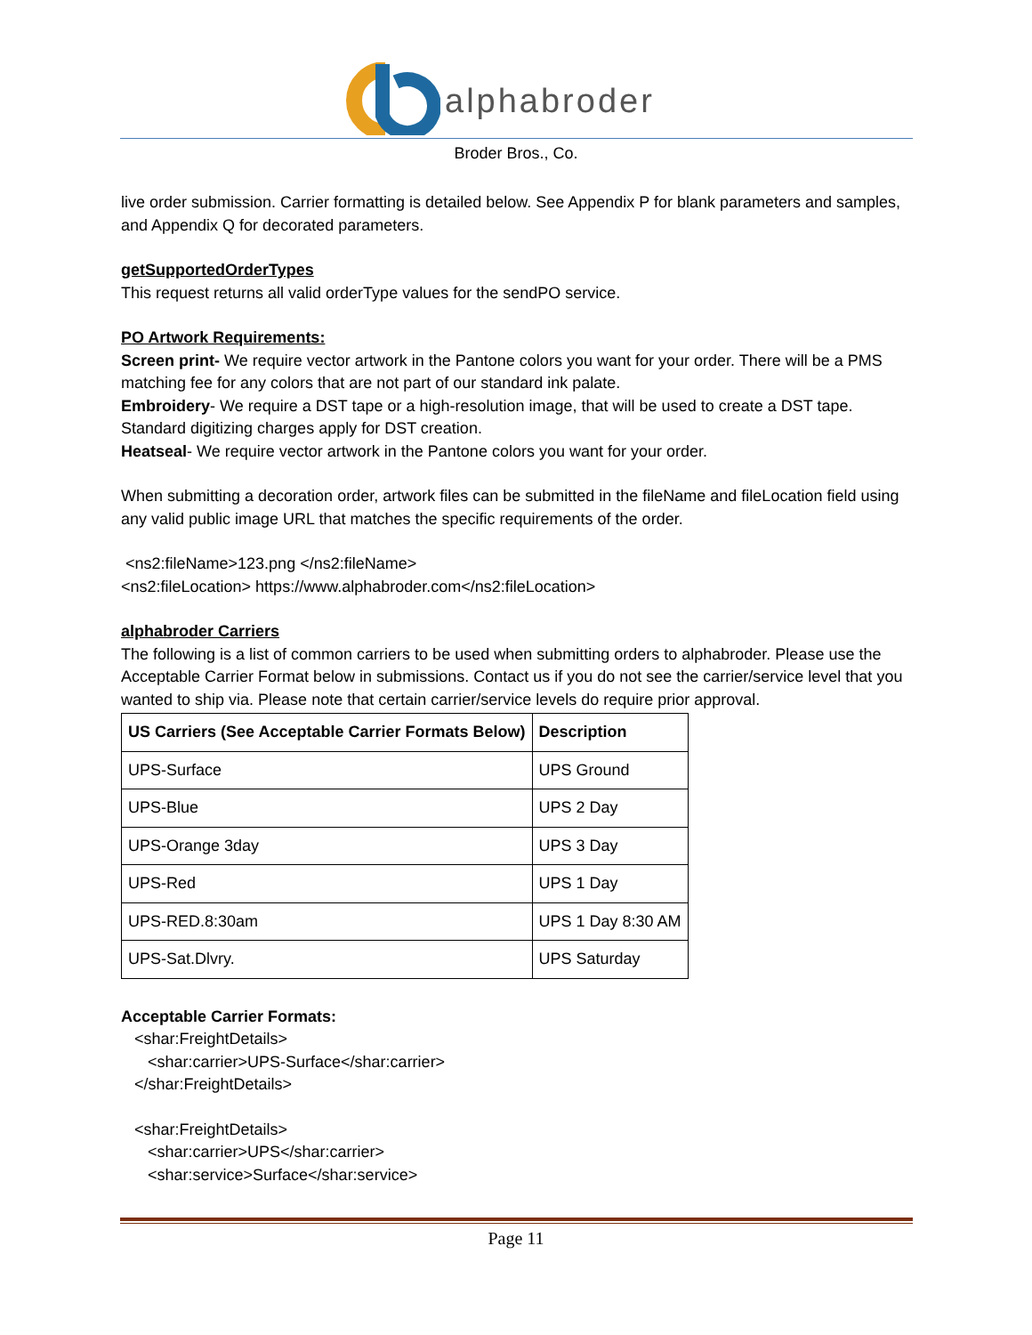alphabroder
Broder Bros., Co.
live order submission. Carrier formatting is detailed below. See Appendix P for blank parameters and samples, and Appendix Q for decorated parameters.
getSupportedOrderTypes
This request returns all valid orderType values for the sendPO service.
PO Artwork Requirements:
Screen print- We require vector artwork in the Pantone colors you want for your order. There will be a PMS matching fee for any colors that are not part of our standard ink palate.
Embroidery- We require a DST tape or a high-resolution image, that will be used to create a DST tape. Standard digitizing charges apply for DST creation.
Heatseal- We require vector artwork in the Pantone colors you want for your order.
When submitting a decoration order, artwork files can be submitted in the fileName and fileLocation field using any valid public image URL that matches the specific requirements of the order.
<ns2:fileName>123.png </ns2:fileName>
<ns2:fileLocation> https://www.alphabroder.com</ns2:fileLocation>
alphabroder Carriers
The following is a list of common carriers to be used when submitting orders to alphabroder. Please use the Acceptable Carrier Format below in submissions. Contact us if you do not see the carrier/service level that you wanted to ship via. Please note that certain carrier/service levels do require prior approval.
| US Carriers (See Acceptable Carrier Formats Below) | Description |
| --- | --- |
| UPS-Surface | UPS Ground |
| UPS-Blue | UPS 2 Day |
| UPS-Orange 3day | UPS 3 Day |
| UPS-Red | UPS 1 Day |
| UPS-RED.8:30am | UPS 1 Day 8:30 AM |
| UPS-Sat.Dlvry. | UPS Saturday |
Acceptable Carrier Formats:
<shar:FreightDetails>
<shar:carrier>UPS-Surface</shar:carrier>
</shar:FreightDetails>
<shar:FreightDetails>
<shar:carrier>UPS</shar:carrier>
<shar:service>Surface</shar:service>
Page 11